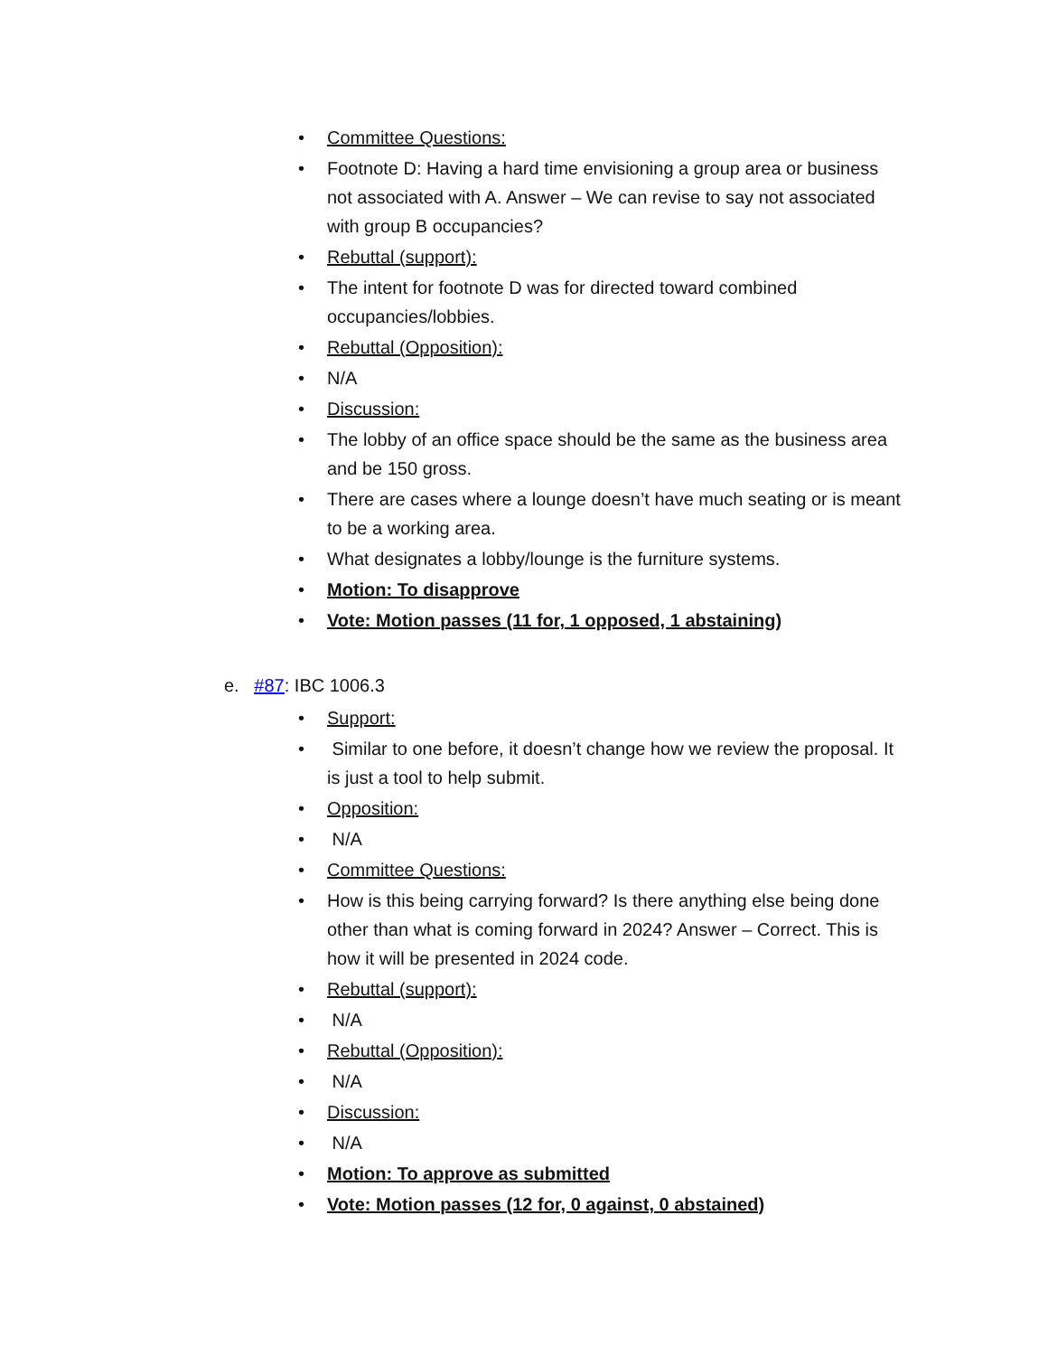• Committee Questions:
• Footnote D: Having a hard time envisioning a group area or business not associated with A. Answer – We can revise to say not associated with group B occupancies?
• Rebuttal (support):
• The intent for footnote D was for directed toward combined occupancies/lobbies.
• Rebuttal (Opposition):
• N/A
• Discussion:
• The lobby of an office space should be the same as the business area and be 150 gross.
• There are cases where a lounge doesn’t have much seating or is meant to be a working area.
• What designates a lobby/lounge is the furniture systems.
• Motion: To disapprove
• Vote: Motion passes (11 for, 1 opposed, 1 abstaining)
e. #87: IBC 1006.3
• Support:
• Similar to one before, it doesn’t change how we review the proposal. It is just a tool to help submit.
• Opposition:
• N/A
• Committee Questions:
• How is this being carrying forward? Is there anything else being done other than what is coming forward in 2024? Answer – Correct. This is how it will be presented in 2024 code.
• Rebuttal (support):
• N/A
• Rebuttal (Opposition):
• N/A
• Discussion:
• N/A
• Motion: To approve as submitted
• Vote: Motion passes (12 for, 0 against, 0 abstained)